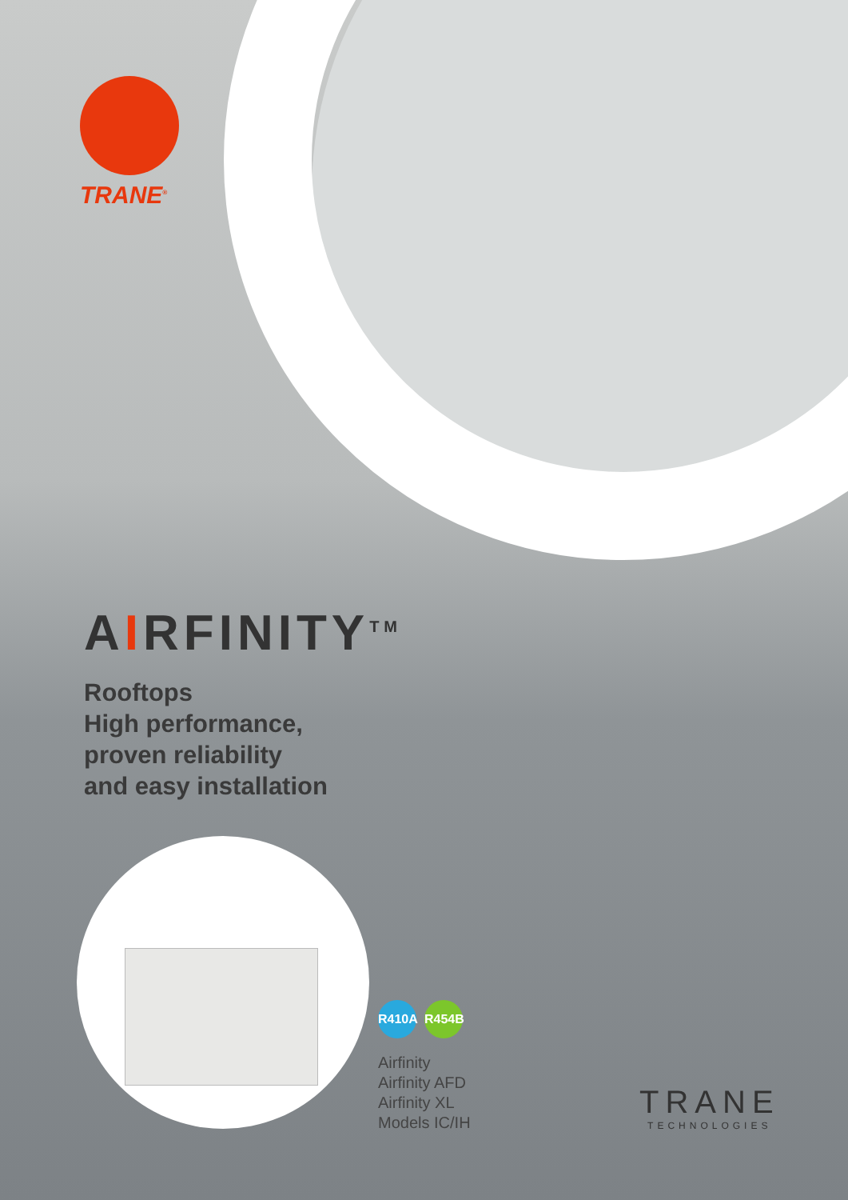TRANE<sup>®</sup>
AIRFINITY<sup>TM</sup>
Rooftops
High performance,
proven reliability
and easy installation
R410A R454B
Airfinity
Airfinity AFD
Airfinity XL
Models IC/IH
TRANE
TECHNOLOGIES